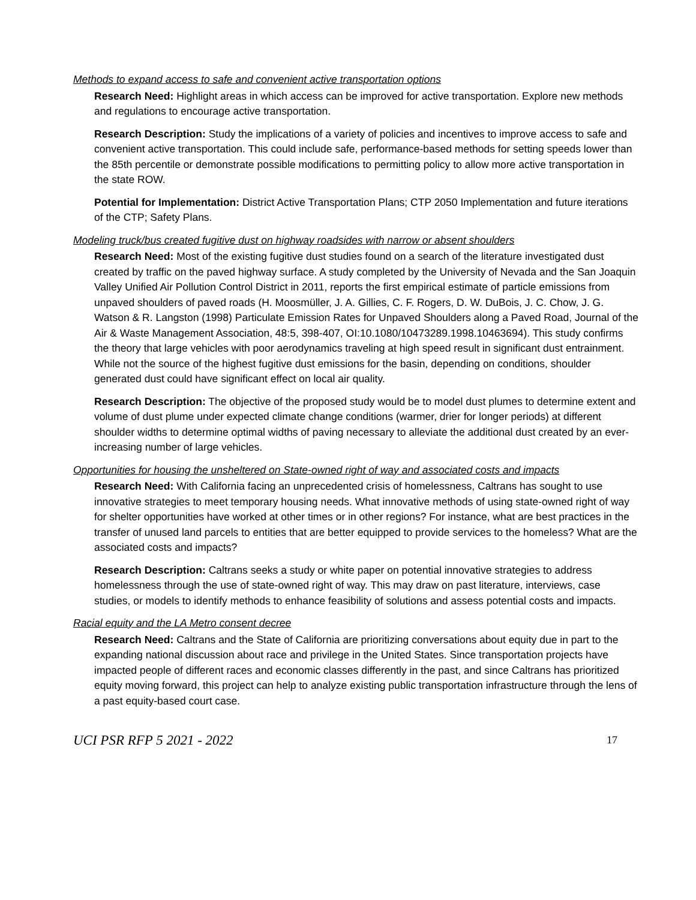Methods to expand access to safe and convenient active transportation options
Research Need: Highlight areas in which access can be improved for active transportation. Explore new methods and regulations to encourage active transportation.
Research Description: Study the implications of a variety of policies and incentives to improve access to safe and convenient active transportation. This could include safe, performance-based methods for setting speeds lower than the 85th percentile or demonstrate possible modifications to permitting policy to allow more active transportation in the state ROW.
Potential for Implementation: District Active Transportation Plans; CTP 2050 Implementation and future iterations of the CTP; Safety Plans.
Modeling truck/bus created fugitive dust on highway roadsides with narrow or absent shoulders
Research Need: Most of the existing fugitive dust studies found on a search of the literature investigated dust created by traffic on the paved highway surface. A study completed by the University of Nevada and the San Joaquin Valley Unified Air Pollution Control District in 2011, reports the first empirical estimate of particle emissions from unpaved shoulders of paved roads (H. Moosmüller, J. A. Gillies, C. F. Rogers, D. W. DuBois, J. C. Chow, J. G. Watson & R. Langston (1998) Particulate Emission Rates for Unpaved Shoulders along a Paved Road, Journal of the Air & Waste Management Association, 48:5, 398-407, OI:10.1080/10473289.1998.10463694). This study confirms the theory that large vehicles with poor aerodynamics traveling at high speed result in significant dust entrainment. While not the source of the highest fugitive dust emissions for the basin, depending on conditions, shoulder generated dust could have significant effect on local air quality.
Research Description: The objective of the proposed study would be to model dust plumes to determine extent and volume of dust plume under expected climate change conditions (warmer, drier for longer periods) at different shoulder widths to determine optimal widths of paving necessary to alleviate the additional dust created by an ever-increasing number of large vehicles.
Opportunities for housing the unsheltered on State-owned right of way and associated costs and impacts
Research Need: With California facing an unprecedented crisis of homelessness, Caltrans has sought to use innovative strategies to meet temporary housing needs. What innovative methods of using state-owned right of way for shelter opportunities have worked at other times or in other regions? For instance, what are best practices in the transfer of unused land parcels to entities that are better equipped to provide services to the homeless? What are the associated costs and impacts?
Research Description: Caltrans seeks a study or white paper on potential innovative strategies to address homelessness through the use of state-owned right of way. This may draw on past literature, interviews, case studies, or models to identify methods to enhance feasibility of solutions and assess potential costs and impacts.
Racial equity and the LA Metro consent decree
Research Need: Caltrans and the State of California are prioritizing conversations about equity due in part to the expanding national discussion about race and privilege in the United States. Since transportation projects have impacted people of different races and economic classes differently in the past, and since Caltrans has prioritized equity moving forward, this project can help to analyze existing public transportation infrastructure through the lens of a past equity-based court case.
UCI PSR RFP 5 2021 - 2022 17